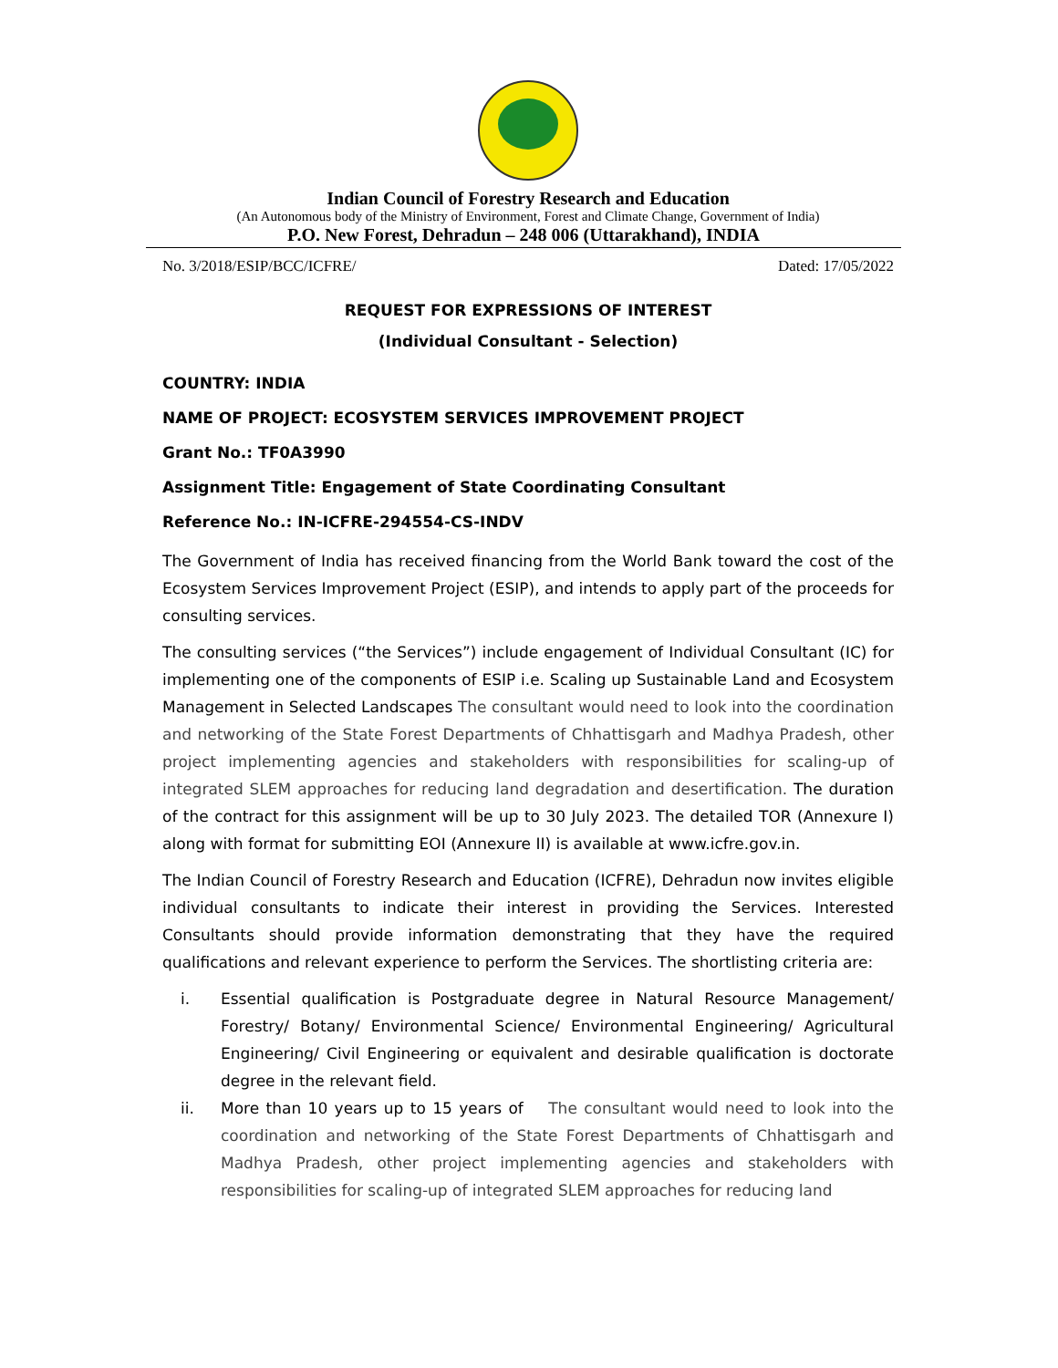Indian Council of Forestry Research and Education
(An Autonomous body of the Ministry of Environment, Forest and Climate Change, Government of India)
P.O. New Forest, Dehradun – 248 006 (Uttarakhand), INDIA
No. 3/2018/ESIP/BCC/ICFRE/ Dated: 17/05/2022
REQUEST FOR EXPRESSIONS OF INTEREST
(Individual Consultant - Selection)
COUNTRY: INDIA
NAME OF PROJECT: ECOSYSTEM SERVICES IMPROVEMENT PROJECT
Grant No.: TF0A3990
Assignment Title: Engagement of State Coordinating Consultant
Reference No.: IN-ICFRE-294554-CS-INDV
The Government of India has received financing from the World Bank toward the cost of the Ecosystem Services Improvement Project (ESIP), and intends to apply part of the proceeds for consulting services.
The consulting services (“the Services”) include engagement of Individual Consultant (IC) for implementing one of the components of ESIP i.e. Scaling up Sustainable Land and Ecosystem Management in Selected Landscapes The consultant would need to look into the coordination and networking of the State Forest Departments of Chhattisgarh and Madhya Pradesh, other project implementing agencies and stakeholders with responsibilities for scaling-up of integrated SLEM approaches for reducing land degradation and desertification. The duration of the contract for this assignment will be up to 30 July 2023. The detailed TOR (Annexure I) along with format for submitting EOI (Annexure II) is available at www.icfre.gov.in.
The Indian Council of Forestry Research and Education (ICFRE), Dehradun now invites eligible individual consultants to indicate their interest in providing the Services. Interested Consultants should provide information demonstrating that they have the required qualifications and relevant experience to perform the Services. The shortlisting criteria are:
i. Essential qualification is Postgraduate degree in Natural Resource Management/ Forestry/ Botany/ Environmental Science/ Environmental Engineering/ Agricultural Engineering/ Civil Engineering or equivalent and desirable qualification is doctorate degree in the relevant field.
ii. More than 10 years up to 15 years of The consultant would need to look into the coordination and networking of the State Forest Departments of Chhattisgarh and Madhya Pradesh, other project implementing agencies and stakeholders with responsibilities for scaling-up of integrated SLEM approaches for reducing land